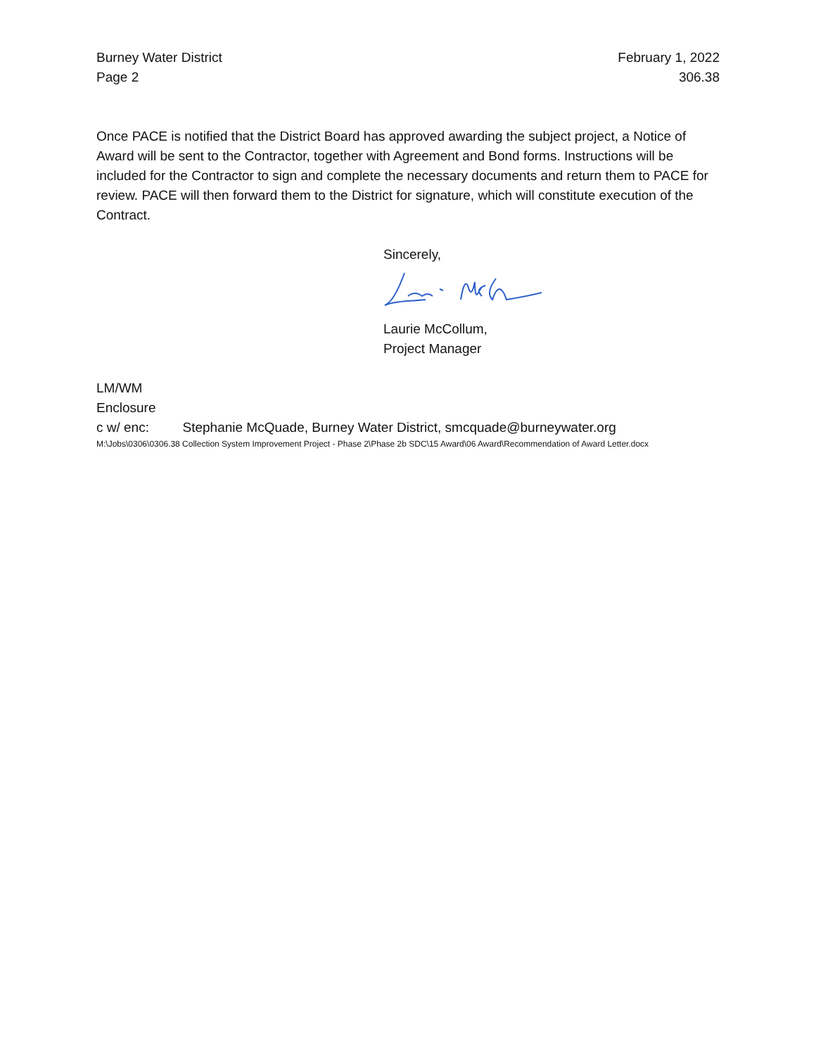Burney Water District
Page 2
February 1, 2022
306.38
Once PACE is notified that the District Board has approved awarding the subject project, a Notice of Award will be sent to the Contractor, together with Agreement and Bond forms. Instructions will be included for the Contractor to sign and complete the necessary documents and return them to PACE for review. PACE will then forward them to the District for signature, which will constitute execution of the Contract.
Sincerely,
Laurie McCollum,
Project Manager
LM/WM
Enclosure
c w/ enc: Stephanie McQuade, Burney Water District, smcquade@burneywater.org
M:\Jobs\0306\0306.38 Collection System Improvement Project - Phase 2\Phase 2b SDC\15 Award\06 Award\Recommendation of Award Letter.docx